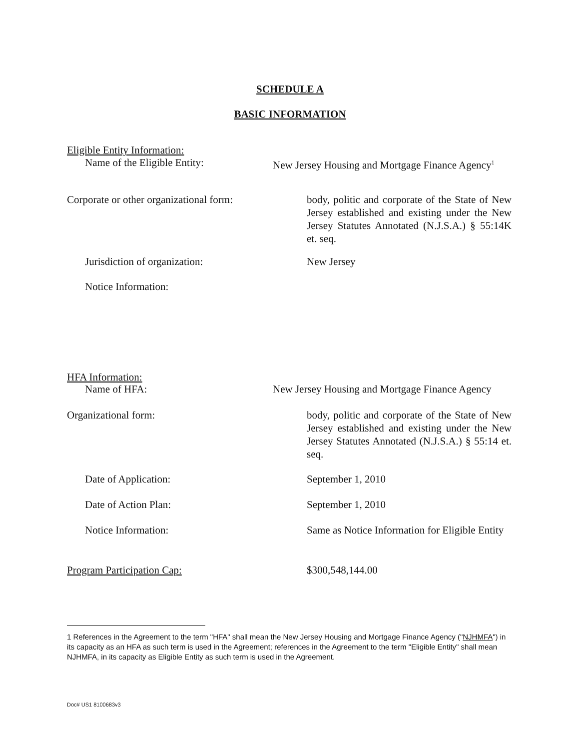SCHEDULE A
BASIC INFORMATION
Eligible Entity Information:
Name of the Eligible Entity: New Jersey Housing and Mortgage Finance Agency<sup>1</sup>
Corporate or other organizational form:
body, politic and corporate of the State of New Jersey established and existing under the New Jersey Statutes Annotated (N.J.S.A.) § 55:14K et. seq.
Jurisdiction of organization: New Jersey
Notice Information:
HFA Information:
Name of HFA: New Jersey Housing and Mortgage Finance Agency
Organizational form: body, politic and corporate of the State of New Jersey established and existing under the New Jersey Statutes Annotated (N.J.S.A.) § 55:14 et. seq.
Date of Application: September 1, 2010
Date of Action Plan: September 1, 2010
Notice Information: Same as Notice Information for Eligible Entity
Program Participation Cap: $300,548,144.00
1 References in the Agreement to the term "HFA" shall mean the New Jersey Housing and Mortgage Finance Agency ("NJHMFA") in its capacity as an HFA as such term is used in the Agreement; references in the Agreement to the term "Eligible Entity" shall mean NJHMFA, in its capacity as Eligible Entity as such term is used in the Agreement.
Doc# US1 8100683v3